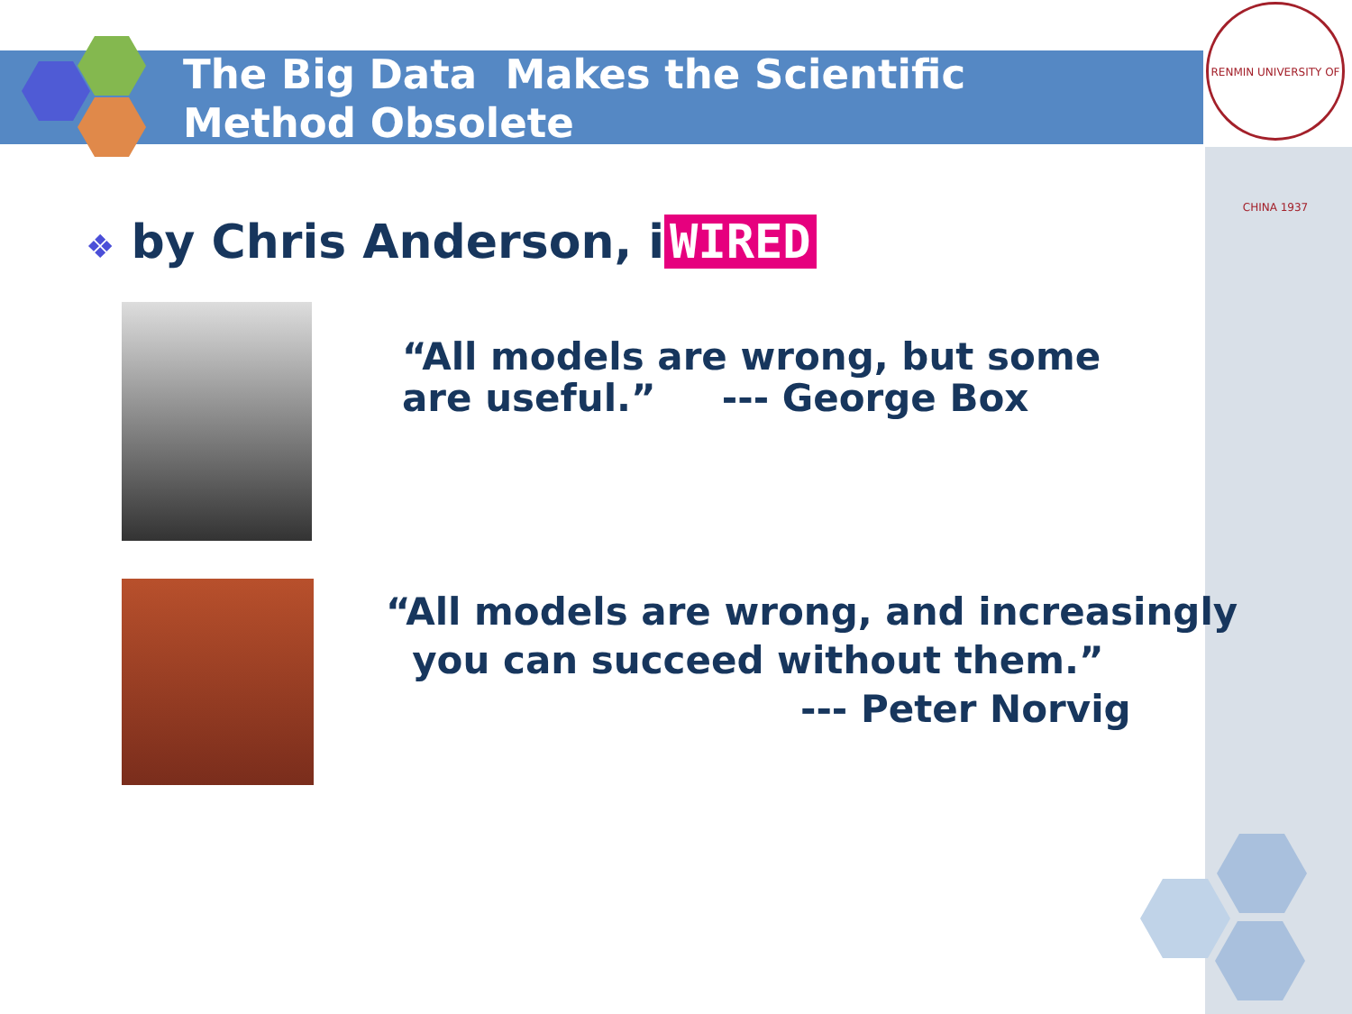The Big Data Makes the Scientific
Method Obsolete
RENMIN UNIVERSITY OF CHINA 1937
❖ by Chris Anderson, i WIRED
“All models are wrong, but some
are useful.” --- George Box
“All models are wrong, and increasingly
you can succeed without them.”
--- Peter Norvig